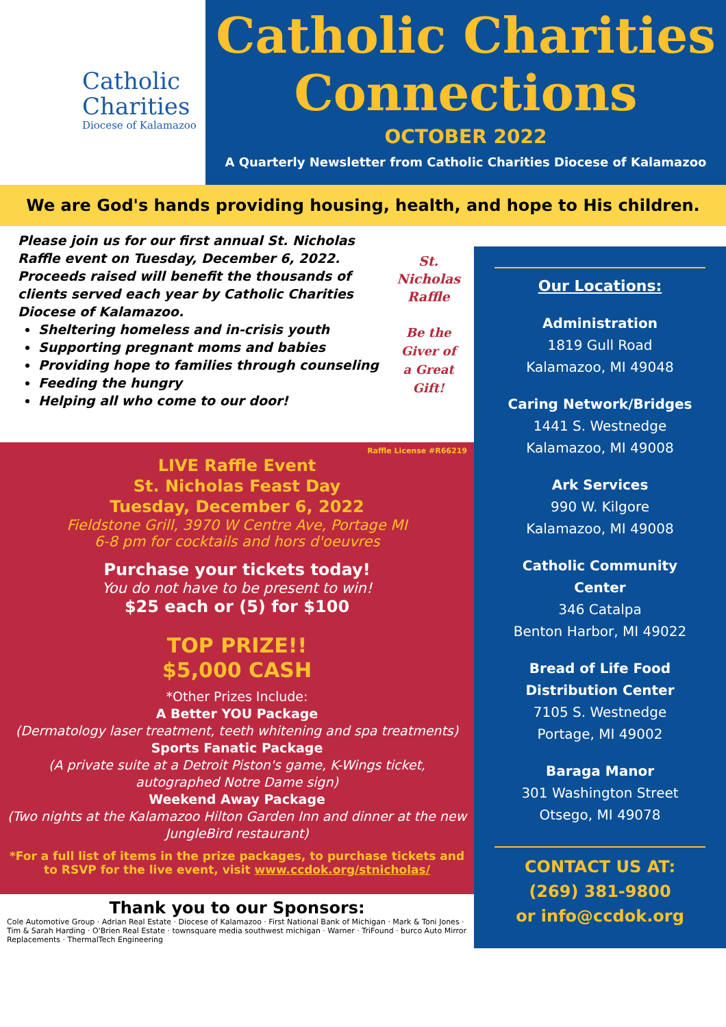Catholic
Charities
Diocese of Kalamazoo
Catholic Charities
Connections
OCTOBER 2022
A Quarterly Newsletter from Catholic Charities Diocese of Kalamazoo
We are God's hands providing housing, health, and hope to His children.
Please join us for our first annual St. Nicholas Raffle event on Tuesday, December 6, 2022. Proceeds raised will benefit the thousands of clients served each year by Catholic Charities Diocese of Kalamazoo.
Sheltering homeless and in-crisis youth
Supporting pregnant moms and babies
Providing hope to families through counseling
Feeding the hungry
Helping all who come to our door!
St. Nicholas Raffle
Be the Giver of a Great Gift!
Raffle License #R66219
LIVE Raffle Event
St. Nicholas Feast Day
Tuesday, December 6, 2022
Fieldstone Grill, 3970 W Centre Ave, Portage MI
6-8 pm for cocktails and hors d'oeuvres
Purchase your tickets today!
You do not have to be present to win!
$25 each or (5) for $100
TOP PRIZE!!
$5,000 CASH
*Other Prizes Include:
A Better YOU Package
(Dermatology laser treatment, teeth whitening and spa treatments)
Sports Fanatic Package
(A private suite at a Detroit Piston's game, K-Wings ticket, autographed Notre Dame sign)
Weekend Away Package
(Two nights at the Kalamazoo Hilton Garden Inn and dinner at the new JungleBird restaurant)
*For a full list of items in the prize packages, to purchase tickets and to RSVP for the live event, visit www.ccdok.org/stnicholas/
Thank you to our Sponsors:
Cole Automotive Group · Adrian Real Estate · Diocese of Kalamazoo · First National Bank of Michigan · Mark & Toni Jones · Tim & Sarah Harding · O'Brien Real Estate · townsquare media southwest michigan · Warner · TriFound · burco Auto Mirror Replacements · ThermalTech Engineering
Our Locations:
Administration
1819 Gull Road
Kalamazoo, MI 49048
Caring Network/Bridges
1441 S. Westnedge
Kalamazoo, MI 49008
Ark Services
990 W. Kilgore
Kalamazoo, MI 49008
Catholic Community Center
346 Catalpa
Benton Harbor, MI 49022
Bread of Life Food Distribution Center
7105 S. Westnedge
Portage, MI 49002
Baraga Manor
301 Washington Street
Otsego, MI 49078
CONTACT US AT:
(269) 381-9800
or info@ccdok.org